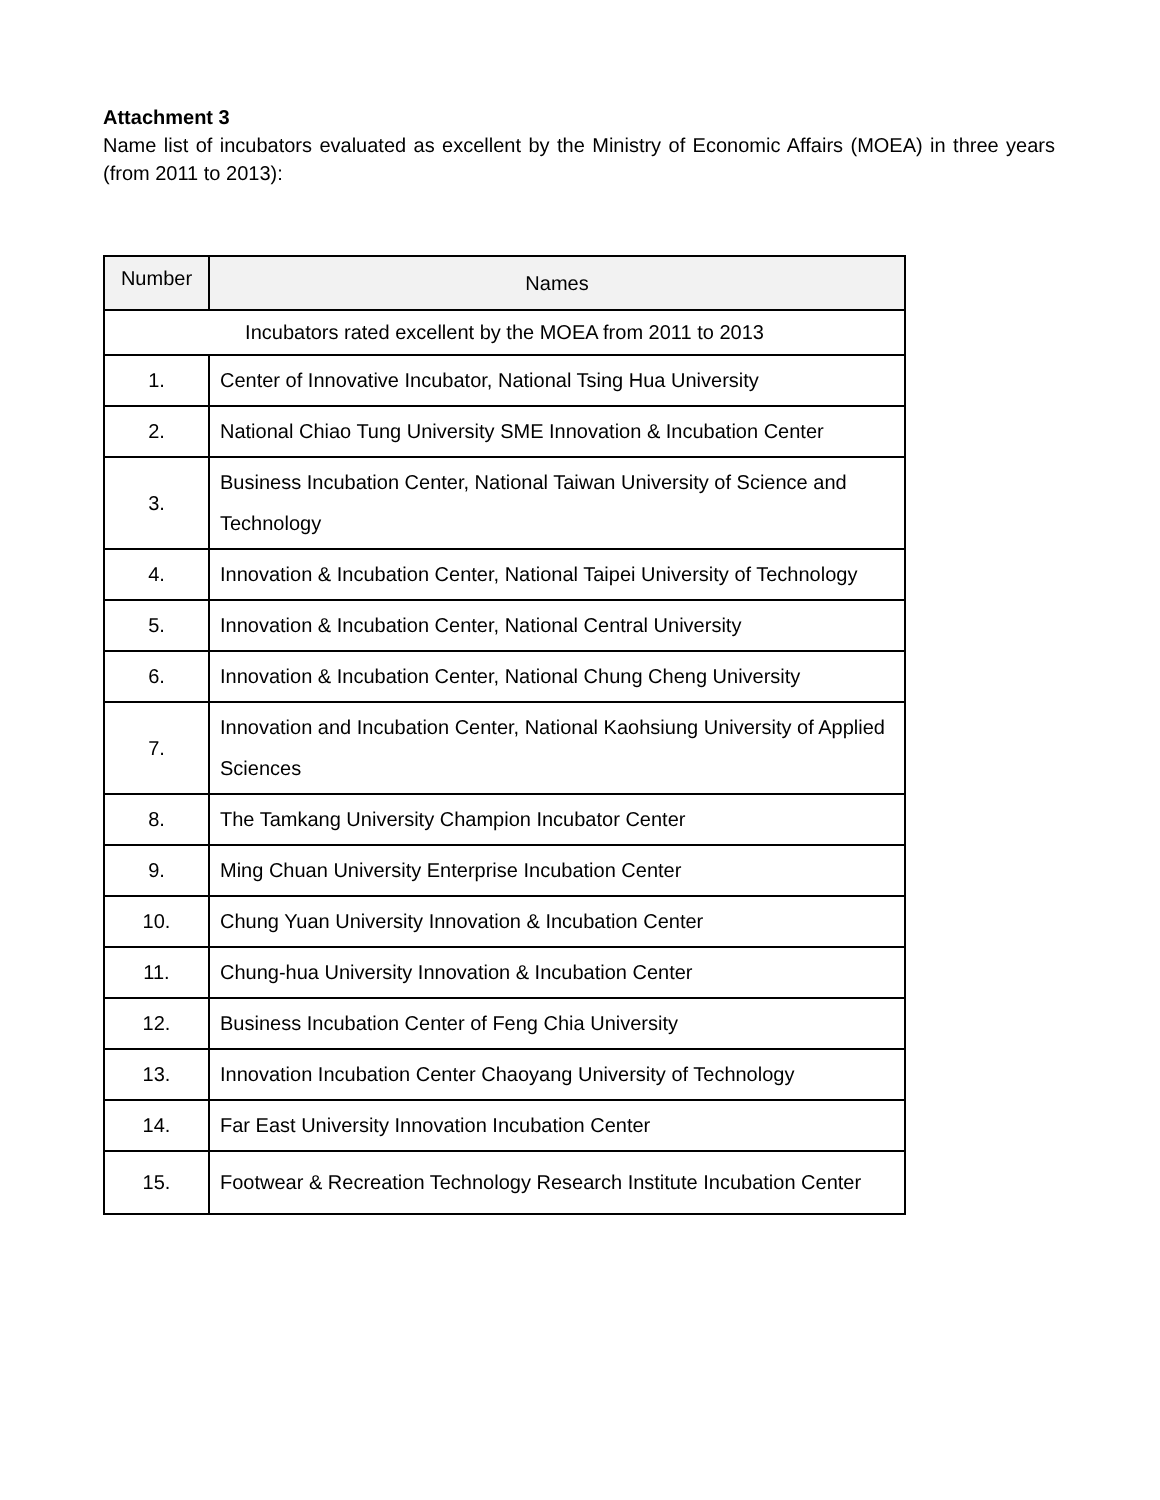Attachment 3
Name list of incubators evaluated as excellent by the Ministry of Economic Affairs (MOEA) in three years (from 2011 to 2013):
| Number | Names |
| --- | --- |
| Incubators rated excellent by the MOEA from 2011 to 2013 | |
| 1. | Center of Innovative Incubator, National Tsing Hua University |
| 2. | National Chiao Tung University SME Innovation & Incubation Center |
| 3. | Business Incubation Center, National Taiwan University of Science and Technology |
| 4. | Innovation & Incubation Center, National Taipei University of Technology |
| 5. | Innovation & Incubation Center, National Central University |
| 6. | Innovation & Incubation Center, National Chung Cheng University |
| 7. | Innovation and Incubation Center, National Kaohsiung University of Applied Sciences |
| 8. | The Tamkang University Champion Incubator Center |
| 9. | Ming Chuan University Enterprise Incubation Center |
| 10. | Chung Yuan University Innovation & Incubation Center |
| 11. | Chung-hua University Innovation & Incubation Center |
| 12. | Business Incubation Center of Feng Chia University |
| 13. | Innovation Incubation Center Chaoyang University of Technology |
| 14. | Far East University Innovation Incubation Center |
| 15. | Footwear & Recreation Technology Research Institute Incubation Center |